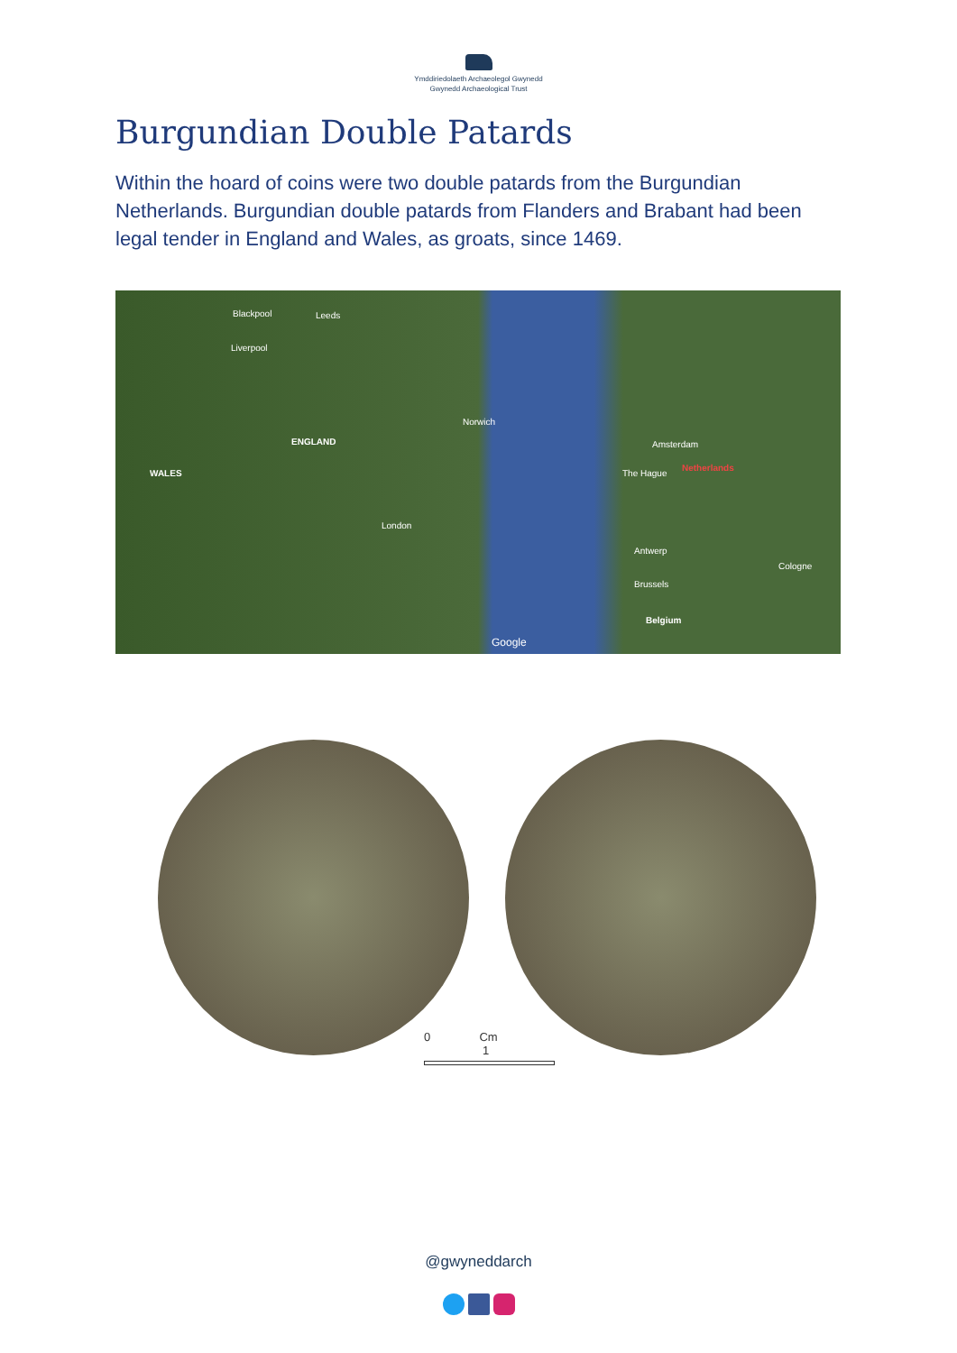Ymddiriedolaeth Archaeolegol Gwynedd
Gwynedd Archaeological Trust
Burgundian Double Patards
Within the hoard of coins were two double patards from the Burgundian Netherlands. Burgundian double patards from Flanders and Brabant had been legal tender in England and Wales, as groats, since 1469.
Blackpool Leeds
Liverpool
ENGLAND
WALES
London
Norwich
Amsterdam
The Hague
Netherlands
Antwerp
Brussels
Belgium
Google
Cologne
0 Cm 1
@gwyneddarch